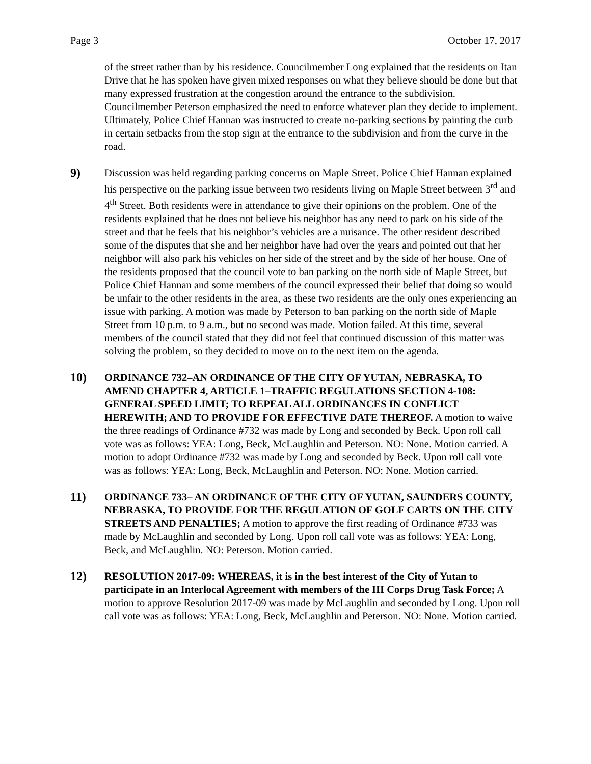Page 3 October 17, 2017
of the street rather than by his residence. Councilmember Long explained that the residents on Itan Drive that he has spoken have given mixed responses on what they believe should be done but that many expressed frustration at the congestion around the entrance to the subdivision. Councilmember Peterson emphasized the need to enforce whatever plan they decide to implement. Ultimately, Police Chief Hannan was instructed to create no-parking sections by painting the curb in certain setbacks from the stop sign at the entrance to the subdivision and from the curve in the road.
9)
Discussion was held regarding parking concerns on Maple Street. Police Chief Hannan explained his perspective on the parking issue between two residents living on Maple Street between 3<sup>rd</sup> and 4<sup>th</sup> Street. Both residents were in attendance to give their opinions on the problem. One of the residents explained that he does not believe his neighbor has any need to park on his side of the street and that he feels that his neighbor’s vehicles are a nuisance. The other resident described some of the disputes that she and her neighbor have had over the years and pointed out that her neighbor will also park his vehicles on her side of the street and by the side of her house. One of the residents proposed that the council vote to ban parking on the north side of Maple Street, but Police Chief Hannan and some members of the council expressed their belief that doing so would be unfair to the other residents in the area, as these two residents are the only ones experiencing an issue with parking. A motion was made by Peterson to ban parking on the north side of Maple Street from 10 p.m. to 9 a.m., but no second was made. Motion failed. At this time, several members of the council stated that they did not feel that continued discussion of this matter was solving the problem, so they decided to move on to the next item on the agenda.
10)
ORDINANCE 732–AN ORDINANCE OF THE CITY OF YUTAN, NEBRASKA, TO AMEND CHAPTER 4, ARTICLE 1–TRAFFIC REGULATIONS SECTION 4-108: GENERAL SPEED LIMIT; TO REPEAL ALL ORDINANCES IN CONFLICT HEREWITH; AND TO PROVIDE FOR EFFECTIVE DATE THEREOF. A motion to waive the three readings of Ordinance #732 was made by Long and seconded by Beck. Upon roll call vote was as follows: YEA: Long, Beck, McLaughlin and Peterson. NO: None. Motion carried. A motion to adopt Ordinance #732 was made by Long and seconded by Beck. Upon roll call vote was as follows: YEA: Long, Beck, McLaughlin and Peterson. NO: None. Motion carried.
11)
ORDINANCE 733– AN ORDINANCE OF THE CITY OF YUTAN, SAUNDERS COUNTY, NEBRASKA, TO PROVIDE FOR THE REGULATION OF GOLF CARTS ON THE CITY STREETS AND PENALTIES; A motion to approve the first reading of Ordinance #733 was made by McLaughlin and seconded by Long. Upon roll call vote was as follows: YEA: Long, Beck, and McLaughlin. NO: Peterson. Motion carried.
12)
RESOLUTION 2017-09: WHEREAS, it is in the best interest of the City of Yutan to participate in an Interlocal Agreement with members of the III Corps Drug Task Force; A motion to approve Resolution 2017-09 was made by McLaughlin and seconded by Long. Upon roll call vote was as follows: YEA: Long, Beck, McLaughlin and Peterson. NO: None. Motion carried.